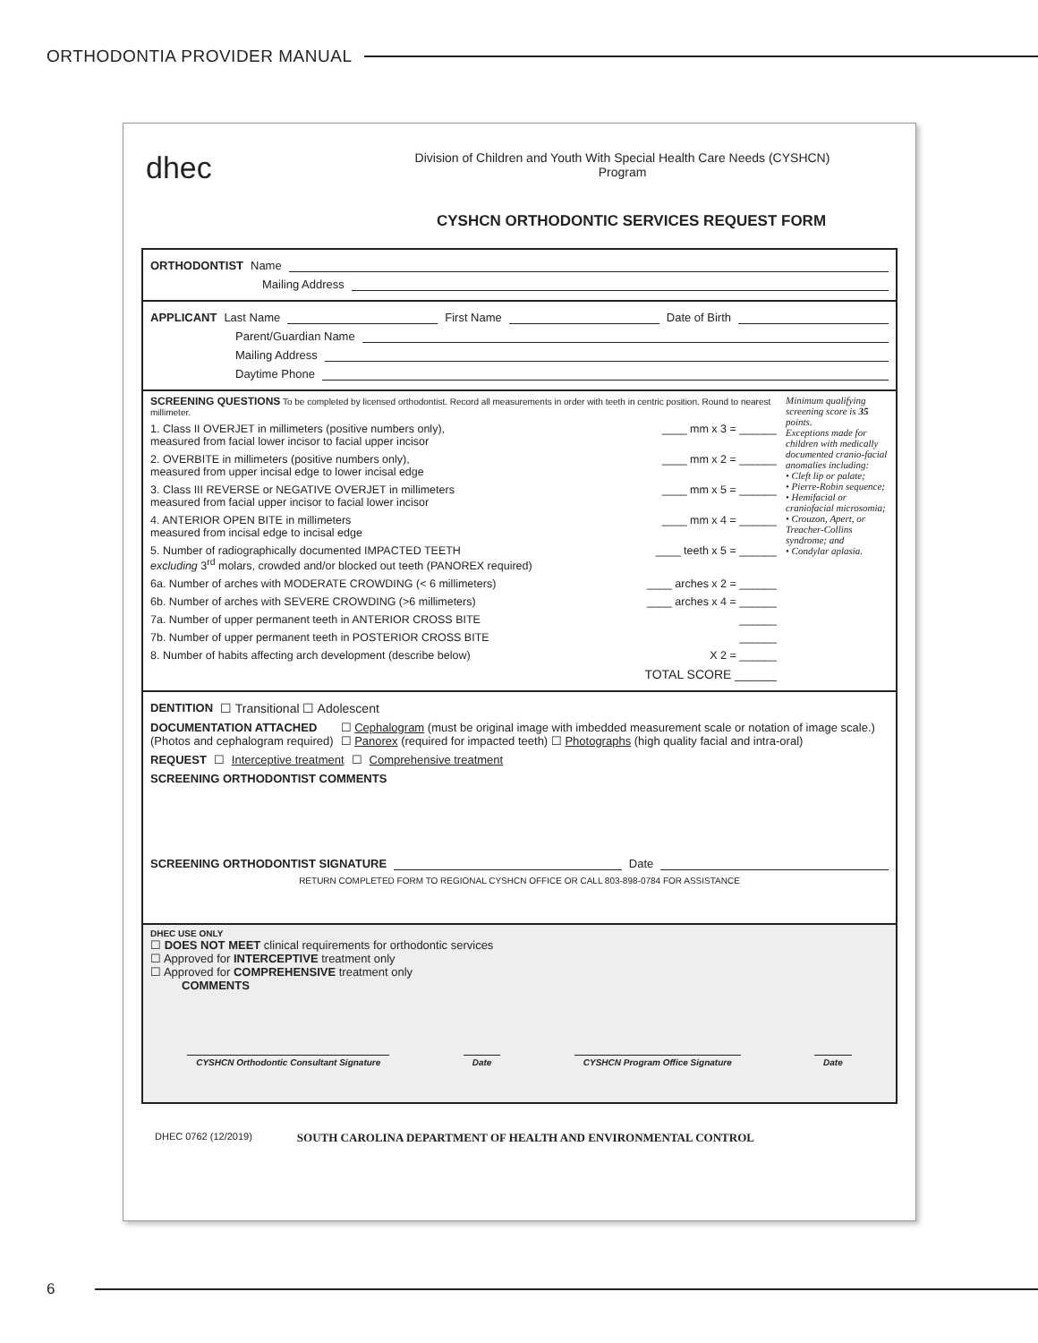ORTHODONTIA PROVIDER MANUAL
dhec
Division of Children and Youth With Special Health Care Needs (CYSHCN)
Program
CYSHCN ORTHODONTIC SERVICES REQUEST FORM
ORTHODONTIST Name
Mailing Address
APPLICANT Last Name First Name Date of Birth
Parent/Guardian Name
Mailing Address
Daytime Phone
SCREENING QUESTIONS To be completed by licensed orthodontist. Record all measurements in order with teeth in centric position. Round to nearest millimeter.
1. Class II OVERJET in millimeters (positive numbers only),
measured from facial lower incisor to facial upper incisor ____ mm x 3 = ______
2. OVERBITE in millimeters (positive numbers only),
measured from upper incisal edge to lower incisal edge ____ mm x 2 = ______
3. Class III REVERSE or NEGATIVE OVERJET in millimeters
measured from facial upper incisor to facial lower incisor ____ mm x 5 = ______
4. ANTERIOR OPEN BITE in millimeters
measured from incisal edge to incisal edge ____ mm x 4 = ______
5. Number of radiographically documented IMPACTED TEETH
excluding 3<sup>rd</sup> molars, crowded and/or blocked out teeth (PANOREX required) ____ teeth x 5 = ______
6a. Number of arches with MODERATE CROWDING (< 6 millimeters) ____ arches x 2 = ______
6b. Number of arches with SEVERE CROWDING (>6 millimeters) ____ arches x 4 = ______
7a. Number of upper permanent teeth in ANTERIOR CROSS BITE ______
7b. Number of upper permanent teeth in POSTERIOR CROSS BITE ______
8. Number of habits affecting arch development (describe below) X 2 = ______
TOTAL SCORE ______
Minimum qualifying screening score is 35 points.
Exceptions made for children with medically documented cranio-facial anomalies including:
• Cleft lip or palate;
• Pierre-Robin sequence;
• Hemifacial or craniofacial microsomia;
• Crouzon, Apert, or Treacher-Collins syndrome; and
• Condylar aplasia.
DENTITION ☐ Transitional ☐ Adolescent
DOCUMENTATION ATTACHED
(Photos and cephalogram required) ☐ Cephalogram (must be original image with imbedded measurement scale or notation of image scale.)
☐ Panorex (required for impacted teeth) ☐ Photographs (high quality facial and intra-oral)
REQUEST ☐ Interceptive treatment ☐ Comprehensive treatment
SCREENING ORTHODONTIST COMMENTS
SCREENING ORTHODONTIST SIGNATURE Date
RETURN COMPLETED FORM TO REGIONAL CYSHCN OFFICE OR CALL 803-898-0784 FOR ASSISTANCE
DHEC USE ONLY
☐ DOES NOT MEET clinical requirements for orthodontic services
☐ Approved for INTERCEPTIVE treatment only
☐ Approved for COMPREHENSIVE treatment only
COMMENTS
CYSHCN Orthodontic Consultant Signature Date CYSHCN Program Office Signature Date
DHEC 0762 (12/2019) SOUTH CAROLINA DEPARTMENT OF HEALTH AND ENVIRONMENTAL CONTROL
6